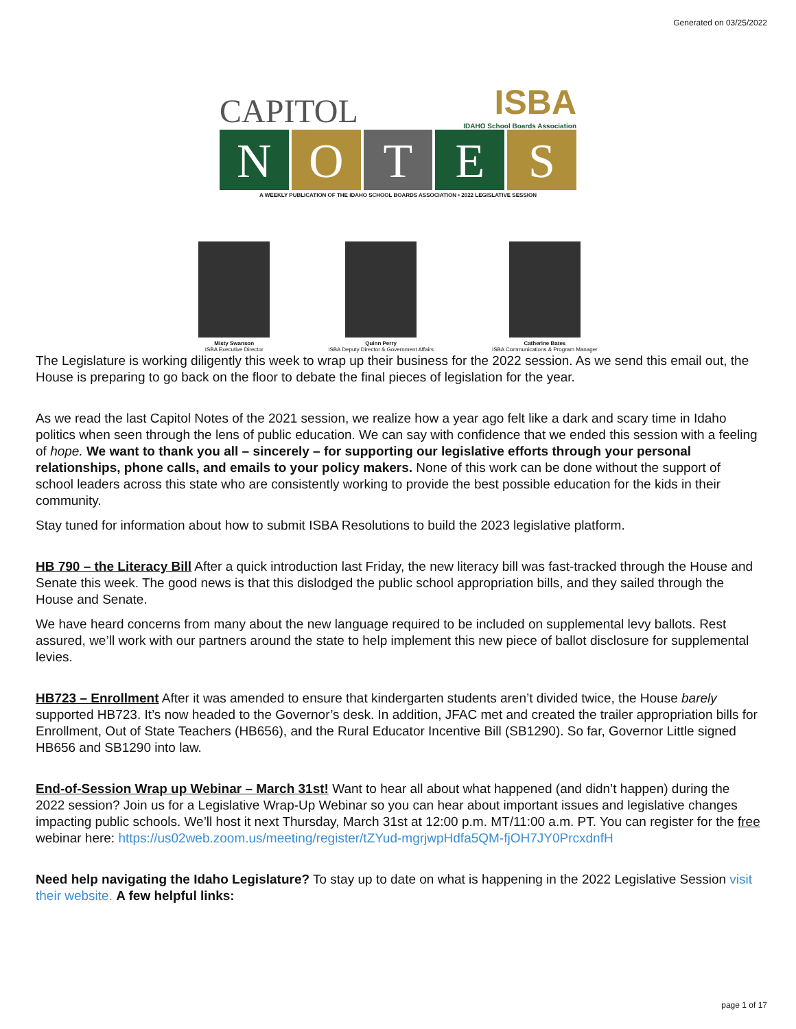Generated on 03/25/2022
CAPITOL
ISBA
IDAHO School Boards Association
N O T E S
A WEEKLY PUBLICATION OF THE IDAHO SCHOOL BOARDS ASSOCIATION • 2022 LEGISLATIVE SESSION
Misty Swanson
ISBA Executive Director
Quinn Perry
ISBA Deputy Director & Government Affairs
Catherine Bates
ISBA Communications & Program Manager
The Legislature is working diligently this week to wrap up their business for the 2022 session. As we send this email out, the House is preparing to go back on the floor to debate the final pieces of legislation for the year.
As we read the last Capitol Notes of the 2021 session, we realize how a year ago felt like a dark and scary time in Idaho politics when seen through the lens of public education. We can say with confidence that we ended this session with a feeling of hope. We want to thank you all – sincerely – for supporting our legislative efforts through your personal relationships, phone calls, and emails to your policy makers. None of this work can be done without the support of school leaders across this state who are consistently working to provide the best possible education for the kids in their community.
Stay tuned for information about how to submit ISBA Resolutions to build the 2023 legislative platform.
HB 790 – the Literacy Bill After a quick introduction last Friday, the new literacy bill was fast-tracked through the House and Senate this week. The good news is that this dislodged the public school appropriation bills, and they sailed through the House and Senate.
We have heard concerns from many about the new language required to be included on supplemental levy ballots. Rest assured, we’ll work with our partners around the state to help implement this new piece of ballot disclosure for supplemental levies.
HB723 – Enrollment After it was amended to ensure that kindergarten students aren’t divided twice, the House barely supported HB723. It’s now headed to the Governor’s desk. In addition, JFAC met and created the trailer appropriation bills for Enrollment, Out of State Teachers (HB656), and the Rural Educator Incentive Bill (SB1290). So far, Governor Little signed HB656 and SB1290 into law.
End-of-Session Wrap up Webinar – March 31st! Want to hear all about what happened (and didn’t happen) during the 2022 session? Join us for a Legislative Wrap-Up Webinar so you can hear about important issues and legislative changes impacting public schools. We’ll host it next Thursday, March 31st at 12:00 p.m. MT/11:00 a.m. PT. You can register for the free webinar here: https://us02web.zoom.us/meeting/register/tZYud-mgrjwpHdfa5QM-fjOH7JY0PrcxdnfH
Need help navigating the Idaho Legislature? To stay up to date on what is happening in the 2022 Legislative Session visit their website. A few helpful links:
page 1 of 17